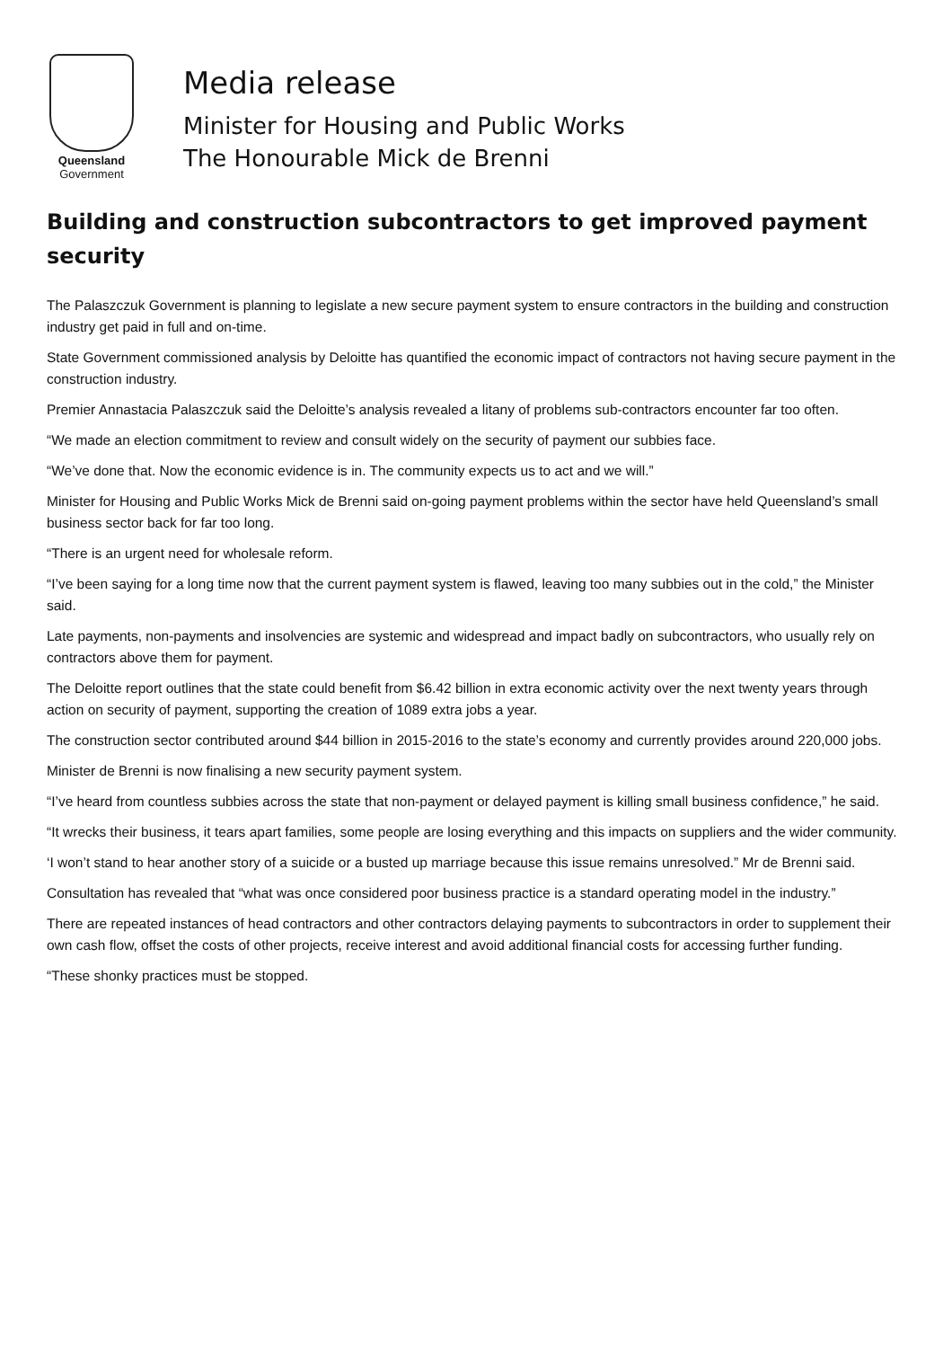Queensland
Government
Media release
Minister for Housing and Public Works
The Honourable Mick de Brenni
Building and construction subcontractors to get improved payment security
The Palaszczuk Government is planning to legislate a new secure payment system to ensure contractors in the building and construction industry get paid in full and on-time.
State Government commissioned analysis by Deloitte has quantified the economic impact of contractors not having secure payment in the construction industry.
Premier Annastacia Palaszczuk said the Deloitte’s analysis revealed a litany of problems sub-contractors encounter far too often.
“We made an election commitment to review and consult widely on the security of payment our subbies face.
“We’ve done that. Now the economic evidence is in. The community expects us to act and we will.”
Minister for Housing and Public Works Mick de Brenni said on-going payment problems within the sector have held Queensland’s small business sector back for far too long.
“There is an urgent need for wholesale reform.
“I’ve been saying for a long time now that the current payment system is flawed, leaving too many subbies out in the cold,” the Minister said.
Late payments, non-payments and insolvencies are systemic and widespread and impact badly on subcontractors, who usually rely on contractors above them for payment.
The Deloitte report outlines that the state could benefit from $6.42 billion in extra economic activity over the next twenty years through action on security of payment, supporting the creation of 1089 extra jobs a year.
The construction sector contributed around $44 billion in 2015-2016 to the state’s economy and currently provides around 220,000 jobs.
Minister de Brenni is now finalising a new security payment system.
“I’ve heard from countless subbies across the state that non-payment or delayed payment is killing small business confidence,” he said.
“It wrecks their business, it tears apart families, some people are losing everything and this impacts on suppliers and the wider community.
‘I won’t stand to hear another story of a suicide or a busted up marriage because this issue remains unresolved.” Mr de Brenni said.
Consultation has revealed that “what was once considered poor business practice is a standard operating model in the industry.”
There are repeated instances of head contractors and other contractors delaying payments to subcontractors in order to supplement their own cash flow, offset the costs of other projects, receive interest and avoid additional financial costs for accessing further funding.
“These shonky practices must be stopped.